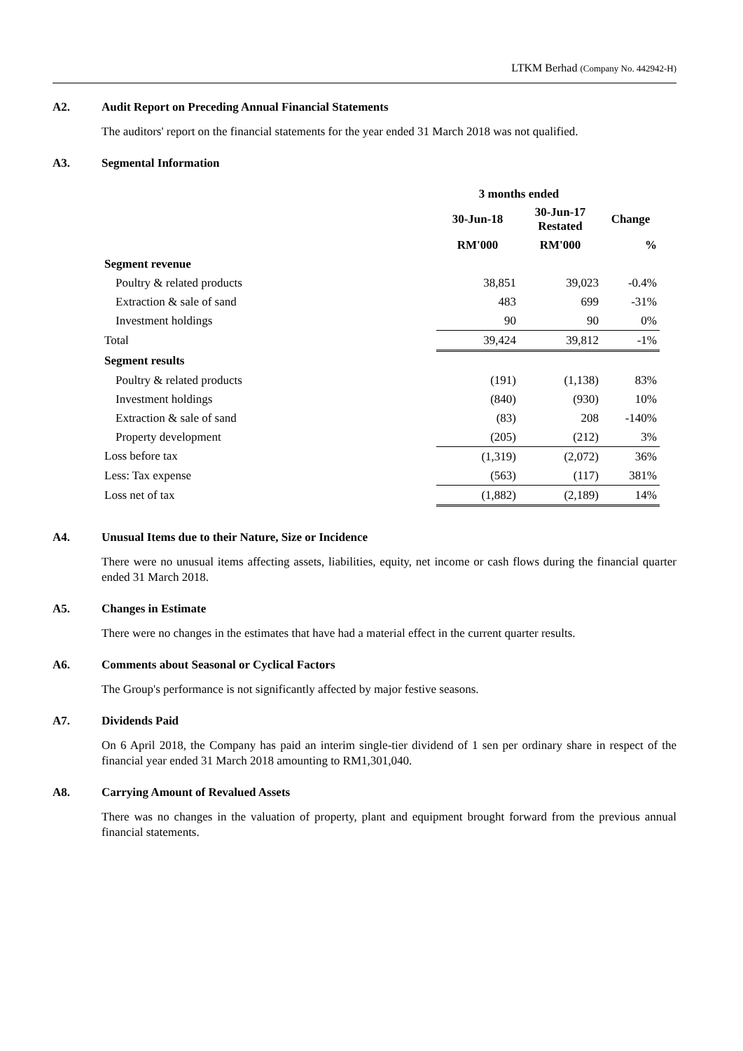LTKM Berhad (Company No. 442942-H)
A2. Audit Report on Preceding Annual Financial Statements
The auditors' report on the financial statements for the year ended 31 March 2018 was not qualified.
A3. Segmental Information
| | 3 months ended | | |
| --- | --- | --- | --- |
| | 30-Jun-18 | 30-Jun-17 Restated | Change |
| | RM'000 | RM'000 | % |
| Segment revenue | | | |
| Poultry & related products | 38,851 | 39,023 | -0.4% |
| Extraction & sale of sand | 483 | 699 | -31% |
| Investment holdings | 90 | 90 | 0% |
| Total | 39,424 | 39,812 | -1% |
| Segment results | | | |
| Poultry & related products | (191) | (1,138) | 83% |
| Investment holdings | (840) | (930) | 10% |
| Extraction & sale of sand | (83) | 208 | -140% |
| Property development | (205) | (212) | 3% |
| Loss before tax | (1,319) | (2,072) | 36% |
| Less: Tax expense | (563) | (117) | 381% |
| Loss net of tax | (1,882) | (2,189) | 14% |
A4. Unusual Items due to their Nature, Size or Incidence
There were no unusual items affecting assets, liabilities, equity, net income or cash flows during the financial quarter ended 31 March 2018.
A5. Changes in Estimate
There were no changes in the estimates that have had a material effect in the current quarter results.
A6. Comments about Seasonal or Cyclical Factors
The Group's performance is not significantly affected by major festive seasons.
A7. Dividends Paid
On 6 April 2018, the Company has paid an interim single-tier dividend of 1 sen per ordinary share in respect of the financial year ended 31 March 2018 amounting to RM1,301,040.
A8. Carrying Amount of Revalued Assets
There was no changes in the valuation of property, plant and equipment brought forward from the previous annual financial statements.